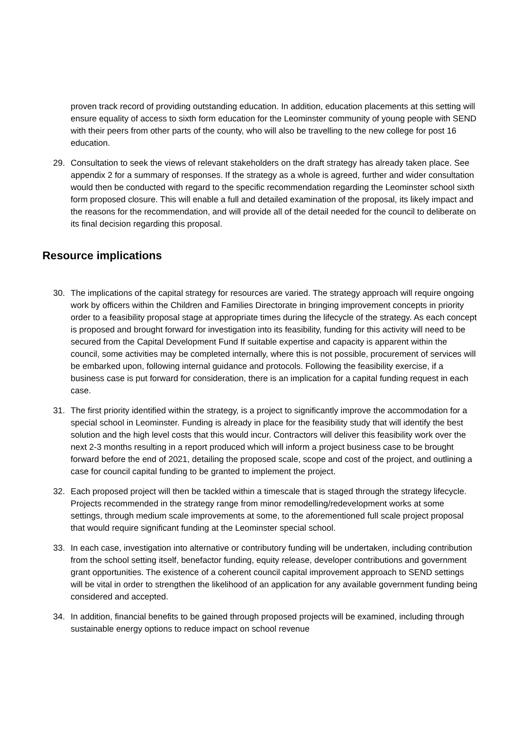proven track record of providing outstanding education. In addition, education placements at this setting will ensure equality of access to sixth form education for the Leominster community of young people with SEND with their peers from other parts of the county, who will also be travelling to the new college for post 16 education.
29. Consultation to seek the views of relevant stakeholders on the draft strategy has already taken place. See appendix 2 for a summary of responses. If the strategy as a whole is agreed, further and wider consultation would then be conducted with regard to the specific recommendation regarding the Leominster school sixth form proposed closure. This will enable a full and detailed examination of the proposal, its likely impact and the reasons for the recommendation, and will provide all of the detail needed for the council to deliberate on its final decision regarding this proposal.
Resource implications
30. The implications of the capital strategy for resources are varied. The strategy approach will require ongoing work by officers within the Children and Families Directorate in bringing improvement concepts in priority order to a feasibility proposal stage at appropriate times during the lifecycle of the strategy. As each concept is proposed and brought forward for investigation into its feasibility, funding for this activity will need to be secured from the Capital Development Fund If suitable expertise and capacity is apparent within the council, some activities may be completed internally, where this is not possible, procurement of services will be embarked upon, following internal guidance and protocols. Following the feasibility exercise, if a business case is put forward for consideration, there is an implication for a capital funding request in each case.
31. The first priority identified within the strategy, is a project to significantly improve the accommodation for a special school in Leominster. Funding is already in place for the feasibility study that will identify the best solution and the high level costs that this would incur. Contractors will deliver this feasibility work over the next 2-3 months resulting in a report produced which will inform a project business case to be brought forward before the end of 2021, detailing the proposed scale, scope and cost of the project, and outlining a case for council capital funding to be granted to implement the project.
32. Each proposed project will then be tackled within a timescale that is staged through the strategy lifecycle. Projects recommended in the strategy range from minor remodelling/redevelopment works at some settings, through medium scale improvements at some, to the aforementioned full scale project proposal that would require significant funding at the Leominster special school.
33. In each case, investigation into alternative or contributory funding will be undertaken, including contribution from the school setting itself, benefactor funding, equity release, developer contributions and government grant opportunities. The existence of a coherent council capital improvement approach to SEND settings will be vital in order to strengthen the likelihood of an application for any available government funding being considered and accepted.
34. In addition, financial benefits to be gained through proposed projects will be examined, including through sustainable energy options to reduce impact on school revenue